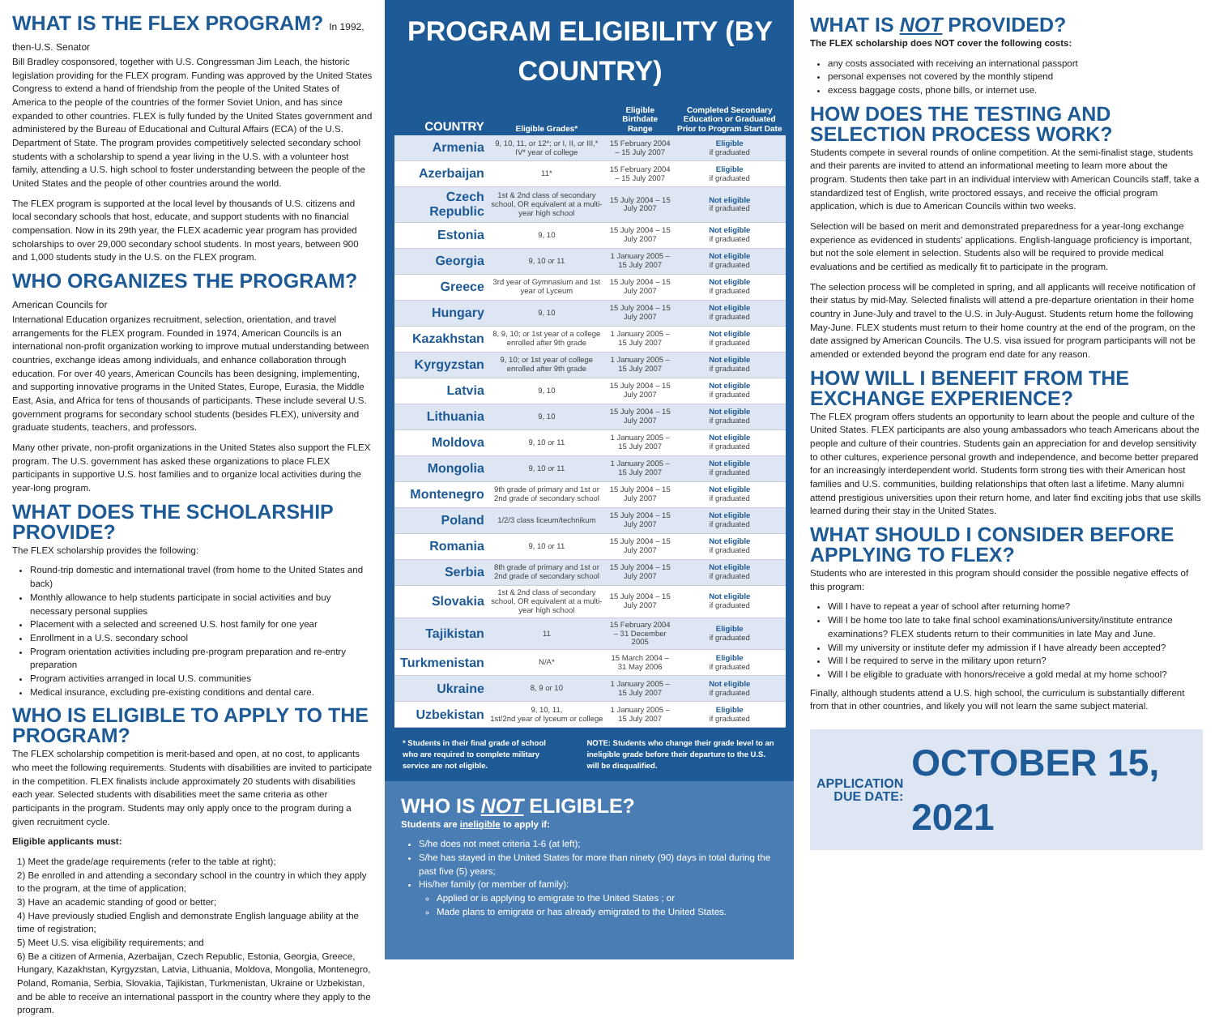WHAT IS THE FLEX PROGRAM? In 1992, then-U.S. Senator
Bill Bradley cosponsored, together with U.S. Congressman Jim Leach, the historic legislation providing for the FLEX program. Funding was approved by the United States Congress to extend a hand of friendship from the people of the United States of America to the people of the countries of the former Soviet Union, and has since expanded to other countries. FLEX is fully funded by the United States government and administered by the Bureau of Educational and Cultural Affairs (ECA) of the U.S. Department of State. The program provides competitively selected secondary school students with a scholarship to spend a year living in the U.S. with a volunteer host family, attending a U.S. high school to foster understanding between the people of the United States and the people of other countries around the world.
The FLEX program is supported at the local level by thousands of U.S. citizens and local secondary schools that host, educate, and support students with no financial compensation. Now in its 29th year, the FLEX academic year program has provided scholarships to over 29,000 secondary school students. In most years, between 900 and 1,000 students study in the U.S. on the FLEX program.
WHO ORGANIZES THE PROGRAM? American Councils for
International Education organizes recruitment, selection, orientation, and travel arrangements for the FLEX program. Founded in 1974, American Councils is an international non-profit organization working to improve mutual understanding between countries, exchange ideas among individuals, and enhance collaboration through education. For over 40 years, American Councils has been designing, implementing, and supporting innovative programs in the United States, Europe, Eurasia, the Middle East, Asia, and Africa for tens of thousands of participants. These include several U.S. government programs for secondary school students (besides FLEX), university and graduate students, teachers, and professors.
Many other private, non-profit organizations in the United States also support the FLEX program. The U.S. government has asked these organizations to place FLEX participants in supportive U.S. host families and to organize local activities during the year-long program.
WHAT DOES THE SCHOLARSHIP PROVIDE?
The FLEX scholarship provides the following:
Round-trip domestic and international travel (from home to the United States and back)
Monthly allowance to help students participate in social activities and buy necessary personal supplies
Placement with a selected and screened U.S. host family for one year
Enrollment in a U.S. secondary school
Program orientation activities including pre-program preparation and re-entry preparation
Program activities arranged in local U.S. communities
Medical insurance, excluding pre-existing conditions and dental care.
WHO IS ELIGIBLE TO APPLY TO THE PROGRAM?
The FLEX scholarship competition is merit-based and open, at no cost, to applicants who meet the following requirements. Students with disabilities are invited to participate in the competition. FLEX finalists include approximately 20 students with disabilities each year. Selected students with disabilities meet the same criteria as other participants in the program. Students may only apply once to the program during a given recruitment cycle.
Eligible applicants must:
1) Meet the grade/age requirements (refer to the table at right);
2) Be enrolled in and attending a secondary school in the country in which they apply to the program, at the time of application;
3) Have an academic standing of good or better;
4) Have previously studied English and demonstrate English language ability at the time of registration;
5) Meet U.S. visa eligibility requirements; and
6) Be a citizen of Armenia, Azerbaijan, Czech Republic, Estonia, Georgia, Greece, Hungary, Kazakhstan, Kyrgyzstan, Latvia, Lithuania, Moldova, Mongolia, Montenegro, Poland, Romania, Serbia, Slovakia, Tajikistan, Turkmenistan, Ukraine or Uzbekistan, and be able to receive an international passport in the country where they apply to the program.
PROGRAM ELIGIBILITY (BY COUNTRY)
| COUNTRY | Eligible Grades* | Eligible Birthdate Range | Completed Secondary Education or Graduated Prior to Program Start Date |
| --- | --- | --- | --- |
| Armenia | 9, 10, 11, or 12*; or I, II, or III,* IV* year of college | 15 February 2004 – 15 July 2007 | Eligible if graduated |
| Azerbaijan | 11* | 15 February 2004 – 15 July 2007 | Eligible if graduated |
| Czech Republic | 1st & 2nd class of secondary school, OR equivalent at a multi-year high school | 15 July 2004 – 15 July 2007 | Not eligible if graduated |
| Estonia | 9, 10 | 15 July 2004 – 15 July 2007 | Not eligible if graduated |
| Georgia | 9, 10 or 11 | 1 January 2005 – 15 July 2007 | Not eligible if graduated |
| Greece | 3rd year of Gymnasium and 1st year of Lyceum | 15 July 2004 – 15 July 2007 | Not eligible if graduated |
| Hungary | 9, 10 | 15 July 2004 – 15 July 2007 | Not eligible if graduated |
| Kazakhstan | 8, 9, 10; or 1st year of a college enrolled after 9th grade | 1 January 2005 – 15 July 2007 | Not eligible if graduated |
| Kyrgyzstan | 9, 10; or 1st year of college enrolled after 9th grade | 1 January 2005 – 15 July 2007 | Not eligible if graduated |
| Latvia | 9, 10 | 15 July 2004 – 15 July 2007 | Not eligible if graduated |
| Lithuania | 9, 10 | 15 July 2004 – 15 July 2007 | Not eligible if graduated |
| Moldova | 9, 10 or 11 | 1 January 2005 – 15 July 2007 | Not eligible if graduated |
| Mongolia | 9, 10 or 11 | 1 January 2005 – 15 July 2007 | Not eligible if graduated |
| Montenegro | 9th grade of primary and 1st or 2nd grade of secondary school | 15 July 2004 – 15 July 2007 | Not eligible if graduated |
| Poland | 1/2/3 class liceum/technikum | 15 July 2004 – 15 July 2007 | Not eligible if graduated |
| Romania | 9, 10 or 11 | 15 July 2004 – 15 July 2007 | Not eligible if graduated |
| Serbia | 8th grade of primary and 1st or 2nd grade of secondary school | 15 July 2004 – 15 July 2007 | Not eligible if graduated |
| Slovakia | 1st & 2nd class of secondary school, OR equivalent at a multi-year high school | 15 July 2004 – 15 July 2007 | Not eligible if graduated |
| Tajikistan | 11 | 15 February 2004 – 31 December 2005 | Eligible if graduated |
| Turkmenistan | N/A* | 15 March 2004 – 31 May 2006 | Eligible if graduated |
| Ukraine | 8, 9 or 10 | 1 January 2005 – 15 July 2007 | Not eligible if graduated |
| Uzbekistan | 9, 10, 11, 1st/2nd year of lyceum or college | 1 January 2005 – 15 July 2007 | Eligible if graduated |
* Students in their final grade of school who are required to complete military service are not eligible.
NOTE: Students who change their grade level to an ineligible grade before their departure to the U.S. will be disqualified.
WHO IS NOT ELIGIBLE?
Students are ineligible to apply if:
S/he does not meet criteria 1-6 (at left);
S/he has stayed in the United States for more than ninety (90) days in total during the past five (5) years;
His/her family (or member of family):
Applied or is applying to emigrate to the United States ; or
Made plans to emigrate or has already emigrated to the United States.
WHAT IS NOT PROVIDED?
The FLEX scholarship does NOT cover the following costs:
any costs associated with receiving an international passport
personal expenses not covered by the monthly stipend
excess baggage costs, phone bills, or internet use.
HOW DOES THE TESTING AND SELECTION PROCESS WORK?
Students compete in several rounds of online competition. At the semi-finalist stage, students and their parents are invited to attend an informational meeting to learn more about the program. Students then take part in an individual interview with American Councils staff, take a standardized test of English, write proctored essays, and receive the official program application, which is due to American Councils within two weeks.
Selection will be based on merit and demonstrated preparedness for a year-long exchange experience as evidenced in students' applications. English-language proficiency is important, but not the sole element in selection. Students also will be required to provide medical evaluations and be certified as medically fit to participate in the program.
The selection process will be completed in spring, and all applicants will receive notification of their status by mid-May. Selected finalists will attend a pre-departure orientation in their home country in June-July and travel to the U.S. in July-August. Students return home the following May-June. FLEX students must return to their home country at the end of the program, on the date assigned by American Councils. The U.S. visa issued for program participants will not be amended or extended beyond the program end date for any reason.
HOW WILL I BENEFIT FROM THE EXCHANGE EXPERIENCE?
The FLEX program offers students an opportunity to learn about the people and culture of the United States. FLEX participants are also young ambassadors who teach Americans about the people and culture of their countries. Students gain an appreciation for and develop sensitivity to other cultures, experience personal growth and independence, and become better prepared for an increasingly interdependent world. Students form strong ties with their American host families and U.S. communities, building relationships that often last a lifetime. Many alumni attend prestigious universities upon their return home, and later find exciting jobs that use skills learned during their stay in the United States.
WHAT SHOULD I CONSIDER BEFORE APPLYING TO FLEX?
Students who are interested in this program should consider the possible negative effects of this program:
Will I have to repeat a year of school after returning home?
Will I be home too late to take final school examinations/university/institute entrance examinations? FLEX students return to their communities in late May and June.
Will my university or institute defer my admission if I have already been accepted?
Will I be required to serve in the military upon return?
Will I be eligible to graduate with honors/receive a gold medal at my home school?
Finally, although students attend a U.S. high school, the curriculum is substantially different from that in other countries, and likely you will not learn the same subject material.
APPLICATION
DUE DATE:
OCTOBER 15, 2021